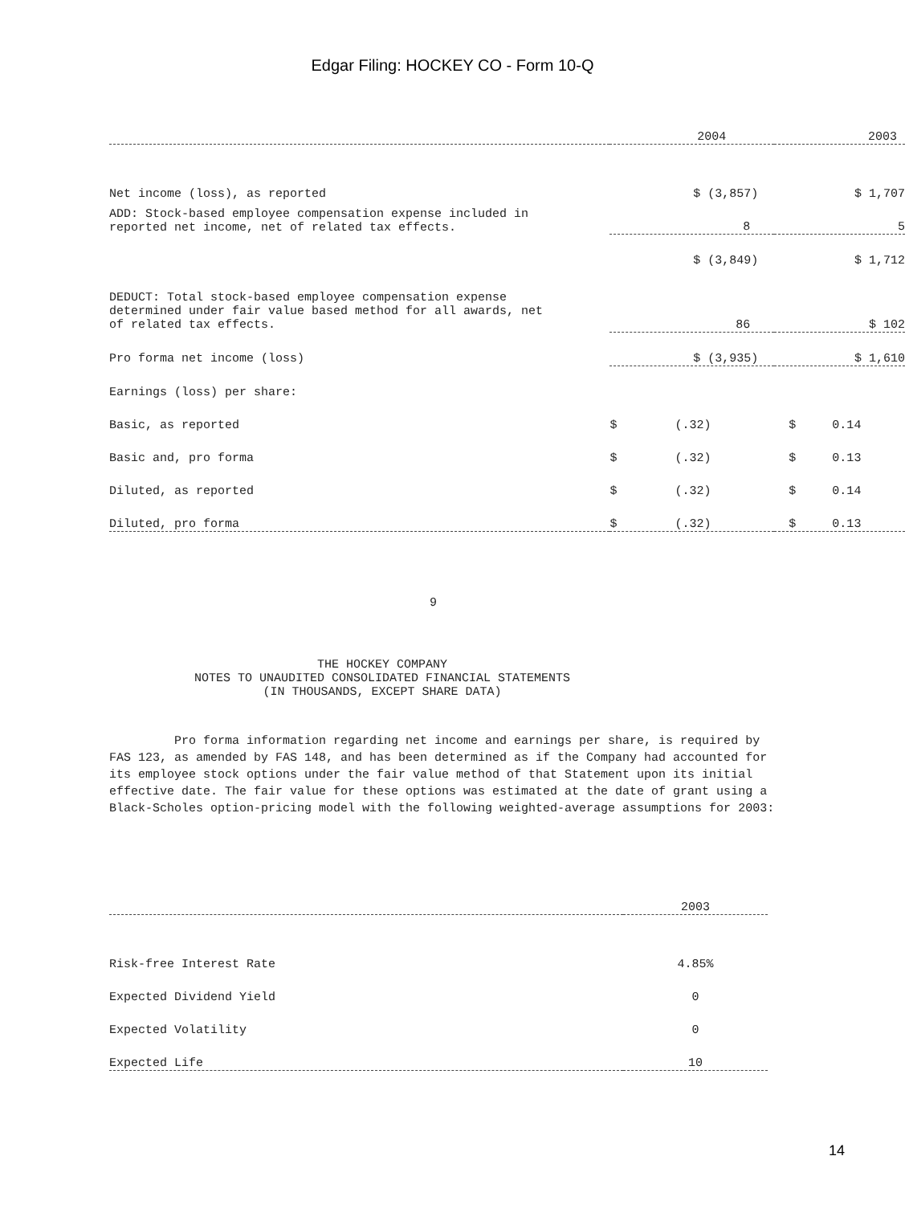Edgar Filing: HOCKEY CO - Form 10-Q
| | 2004 | 2003 |
| --- | --- | --- |
| Net income (loss), as reported | $ (3,857) | $ 1,707 |
| ADD: Stock-based employee compensation expense included in reported net income, net of related tax effects. | 8 | 5 |
| | $ (3,849) | $ 1,712 |
| DEDUCT: Total stock-based employee compensation expense determined under fair value based method for all awards, net of related tax effects. | 86 | $ 102 |
| Pro forma net income (loss) | $ (3,935) | $ 1,610 |
| Earnings (loss) per share: | | |
| Basic, as reported | $ (.32) | $ 0.14 |
| Basic and, pro forma | $ (.32) | $ 0.13 |
| Diluted, as reported | $ (.32) | $ 0.14 |
| Diluted, pro forma | $ (.32) | $ 0.13 |
9
THE HOCKEY COMPANY
NOTES TO UNAUDITED CONSOLIDATED FINANCIAL STATEMENTS
(IN THOUSANDS, EXCEPT SHARE DATA)
Pro forma information regarding net income and earnings per share, is required by FAS 123, as amended by FAS 148, and has been determined as if the Company had accounted for its employee stock options under the fair value method of that Statement upon its initial effective date. The fair value for these options was estimated at the date of grant using a Black-Scholes option-pricing model with the following weighted-average assumptions for 2003:
| | 2003 |
| --- | --- |
| Risk-free Interest Rate | 4.85% |
| Expected Dividend Yield | 0 |
| Expected Volatility | 0 |
| Expected Life | 10 |
14